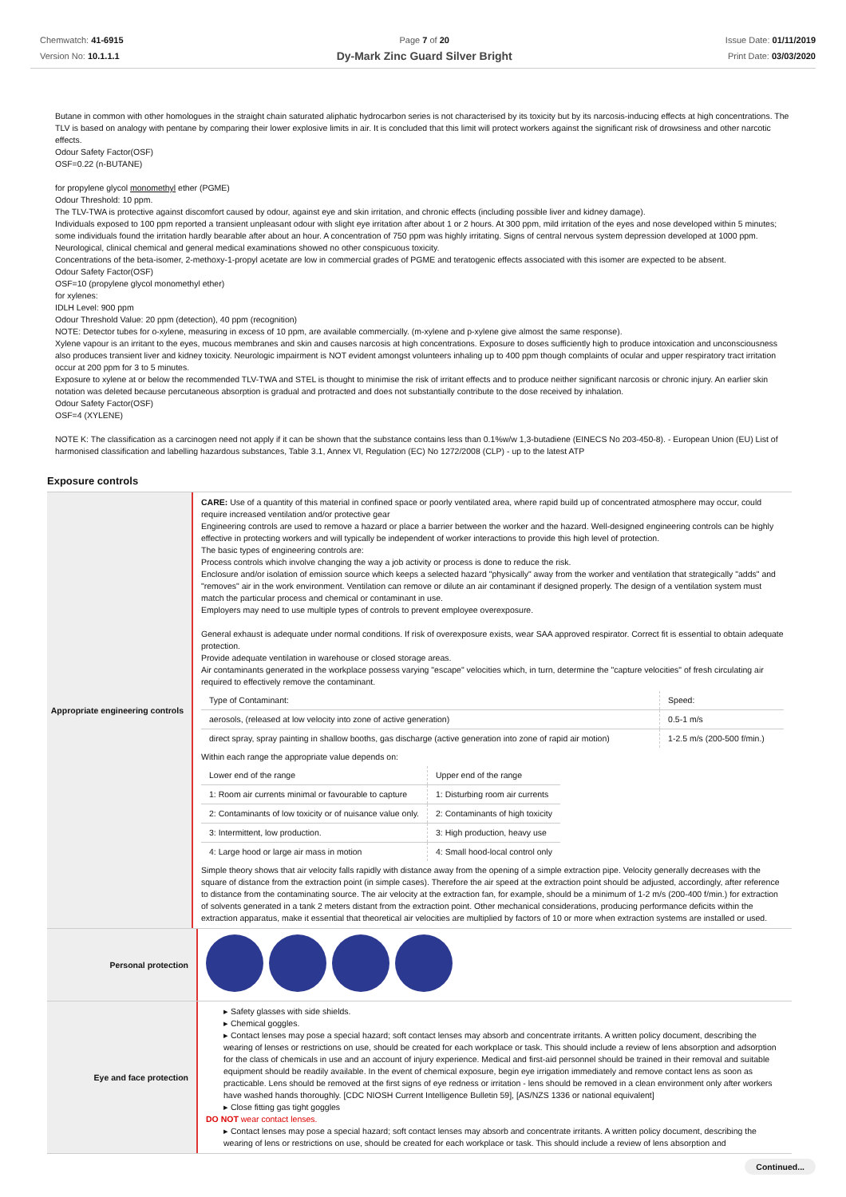Chemwatch: 41-6915
Version No: 10.1.1.1
Page 7 of 20
Dy-Mark Zinc Guard Silver Bright
Issue Date: 01/11/2019
Print Date: 03/03/2020
Butane in common with other homologues in the straight chain saturated aliphatic hydrocarbon series is not characterised by its toxicity but by its narcosis-inducing effects at high concentrations. The TLV is based on analogy with pentane by comparing their lower explosive limits in air. It is concluded that this limit will protect workers against the significant risk of drowsiness and other narcotic effects.
Odour Safety Factor(OSF)
OSF=0.22 (n-BUTANE)
for propylene glycol monomethyl ether (PGME)
Odour Threshold: 10 ppm.
The TLV-TWA is protective against discomfort caused by odour, against eye and skin irritation, and chronic effects (including possible liver and kidney damage).
Individuals exposed to 100 ppm reported a transient unpleasant odour with slight eye irritation after about 1 or 2 hours. At 300 ppm, mild irritation of the eyes and nose developed within 5 minutes; some individuals found the irritation hardly bearable after about an hour. A concentration of 750 ppm was highly irritating. Signs of central nervous system depression developed at 1000 ppm. Neurological, clinical chemical and general medical examinations showed no other conspicuous toxicity.
Concentrations of the beta-isomer, 2-methoxy-1-propyl acetate are low in commercial grades of PGME and teratogenic effects associated with this isomer are expected to be absent.
Odour Safety Factor(OSF)
OSF=10 (propylene glycol monomethyl ether)
for xylenes:
IDLH Level: 900 ppm
Odour Threshold Value: 20 ppm (detection), 40 ppm (recognition)
NOTE: Detector tubes for o-xylene, measuring in excess of 10 ppm, are available commercially. (m-xylene and p-xylene give almost the same response).
Xylene vapour is an irritant to the eyes, mucous membranes and skin and causes narcosis at high concentrations. Exposure to doses sufficiently high to produce intoxication and unconsciousness also produces transient liver and kidney toxicity. Neurologic impairment is NOT evident amongst volunteers inhaling up to 400 ppm though complaints of ocular and upper respiratory tract irritation occur at 200 ppm for 3 to 5 minutes.
Exposure to xylene at or below the recommended TLV-TWA and STEL is thought to minimise the risk of irritant effects and to produce neither significant narcosis or chronic injury. An earlier skin notation was deleted because percutaneous absorption is gradual and protracted and does not substantially contribute to the dose received by inhalation.
Odour Safety Factor(OSF)
OSF=4 (XYLENE)
NOTE K: The classification as a carcinogen need not apply if it can be shown that the substance contains less than 0.1%w/w 1,3-butadiene (EINECS No 203-450-8). - European Union (EU) List of harmonised classification and labelling hazardous substances, Table 3.1, Annex VI, Regulation (EC) No 1272/2008 (CLP) - up to the latest ATP
Exposure controls
Appropriate engineering controls
CARE: Use of a quantity of this material in confined space or poorly ventilated area, where rapid build up of concentrated atmosphere may occur, could require increased ventilation and/or protective gear
Engineering controls are used to remove a hazard or place a barrier between the worker and the hazard. Well-designed engineering controls can be highly effective in protecting workers and will typically be independent of worker interactions to provide this high level of protection.
The basic types of engineering controls are:
Process controls which involve changing the way a job activity or process is done to reduce the risk.
Enclosure and/or isolation of emission source which keeps a selected hazard "physically" away from the worker and ventilation that strategically "adds" and "removes" air in the work environment. Ventilation can remove or dilute an air contaminant if designed properly. The design of a ventilation system must match the particular process and chemical or contaminant in use.
Employers may need to use multiple types of controls to prevent employee overexposure.
General exhaust is adequate under normal conditions. If risk of overexposure exists, wear SAA approved respirator. Correct fit is essential to obtain adequate protection.
Provide adequate ventilation in warehouse or closed storage areas.
Air contaminants generated in the workplace possess varying "escape" velocities which, in turn, determine the "capture velocities" of fresh circulating air required to effectively remove the contaminant.
| Type of Contaminant: | Speed: |
| --- | --- |
| aerosols, (released at low velocity into zone of active generation) | 0.5-1 m/s |
| direct spray, spray painting in shallow booths, gas discharge (active generation into zone of rapid air motion) | 1-2.5 m/s (200-500 f/min.) |
Within each range the appropriate value depends on:
| Lower end of the range | Upper end of the range |
| --- | --- |
| 1: Room air currents minimal or favourable to capture | 1: Disturbing room air currents |
| 2: Contaminants of low toxicity or of nuisance value only. | 2: Contaminants of high toxicity |
| 3: Intermittent, low production. | 3: High production, heavy use |
| 4: Large hood or large air mass in motion | 4: Small hood-local control only |
Simple theory shows that air velocity falls rapidly with distance away from the opening of a simple extraction pipe. Velocity generally decreases with the square of distance from the extraction point (in simple cases). Therefore the air speed at the extraction point should be adjusted, accordingly, after reference to distance from the contaminating source. The air velocity at the extraction fan, for example, should be a minimum of 1-2 m/s (200-400 f/min.) for extraction of solvents generated in a tank 2 meters distant from the extraction point. Other mechanical considerations, producing performance deficits within the extraction apparatus, make it essential that theoretical air velocities are multiplied by factors of 10 or more when extraction systems are installed or used.
Personal protection
Eye and face protection
▸ Safety glasses with side shields.
▸ Chemical goggles.
▸ Contact lenses may pose a special hazard; soft contact lenses may absorb and concentrate irritants. A written policy document, describing the wearing of lenses or restrictions on use, should be created for each workplace or task. This should include a review of lens absorption and adsorption for the class of chemicals in use and an account of injury experience. Medical and first-aid personnel should be trained in their removal and suitable equipment should be readily available. In the event of chemical exposure, begin eye irrigation immediately and remove contact lens as soon as practicable. Lens should be removed at the first signs of eye redness or irritation - lens should be removed in a clean environment only after workers have washed hands thoroughly. [CDC NIOSH Current Intelligence Bulletin 59], [AS/NZS 1336 or national equivalent]
▸ Close fitting gas tight goggles
DO NOT wear contact lenses.
▸ Contact lenses may pose a special hazard; soft contact lenses may absorb and concentrate irritants. A written policy document, describing the wearing of lens or restrictions on use, should be created for each workplace or task. This should include a review of lens absorption and
Continued...